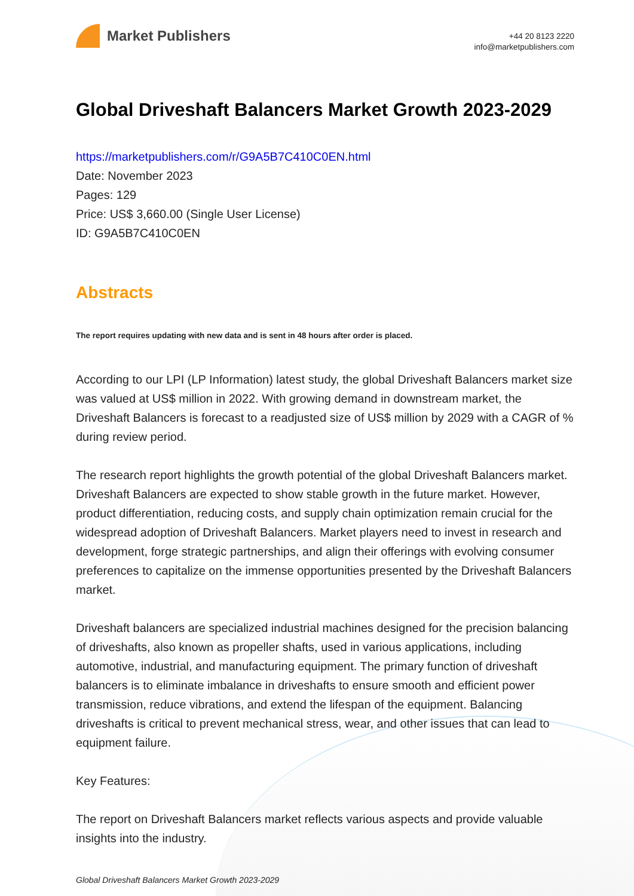Market Publishers
+44 20 8123 2220
info@marketpublishers.com
Global Driveshaft Balancers Market Growth 2023-2029
https://marketpublishers.com/r/G9A5B7C410C0EN.html
Date: November 2023
Pages: 129
Price: US$ 3,660.00 (Single User License)
ID: G9A5B7C410C0EN
Abstracts
The report requires updating with new data and is sent in 48 hours after order is placed.
According to our LPI (LP Information) latest study, the global Driveshaft Balancers market size was valued at US$ million in 2022. With growing demand in downstream market, the Driveshaft Balancers is forecast to a readjusted size of US$ million by 2029 with a CAGR of % during review period.
The research report highlights the growth potential of the global Driveshaft Balancers market. Driveshaft Balancers are expected to show stable growth in the future market. However, product differentiation, reducing costs, and supply chain optimization remain crucial for the widespread adoption of Driveshaft Balancers. Market players need to invest in research and development, forge strategic partnerships, and align their offerings with evolving consumer preferences to capitalize on the immense opportunities presented by the Driveshaft Balancers market.
Driveshaft balancers are specialized industrial machines designed for the precision balancing of driveshafts, also known as propeller shafts, used in various applications, including automotive, industrial, and manufacturing equipment. The primary function of driveshaft balancers is to eliminate imbalance in driveshafts to ensure smooth and efficient power transmission, reduce vibrations, and extend the lifespan of the equipment. Balancing driveshafts is critical to prevent mechanical stress, wear, and other issues that can lead to equipment failure.
Key Features:
The report on Driveshaft Balancers market reflects various aspects and provide valuable insights into the industry.
Global Driveshaft Balancers Market Growth 2023-2029